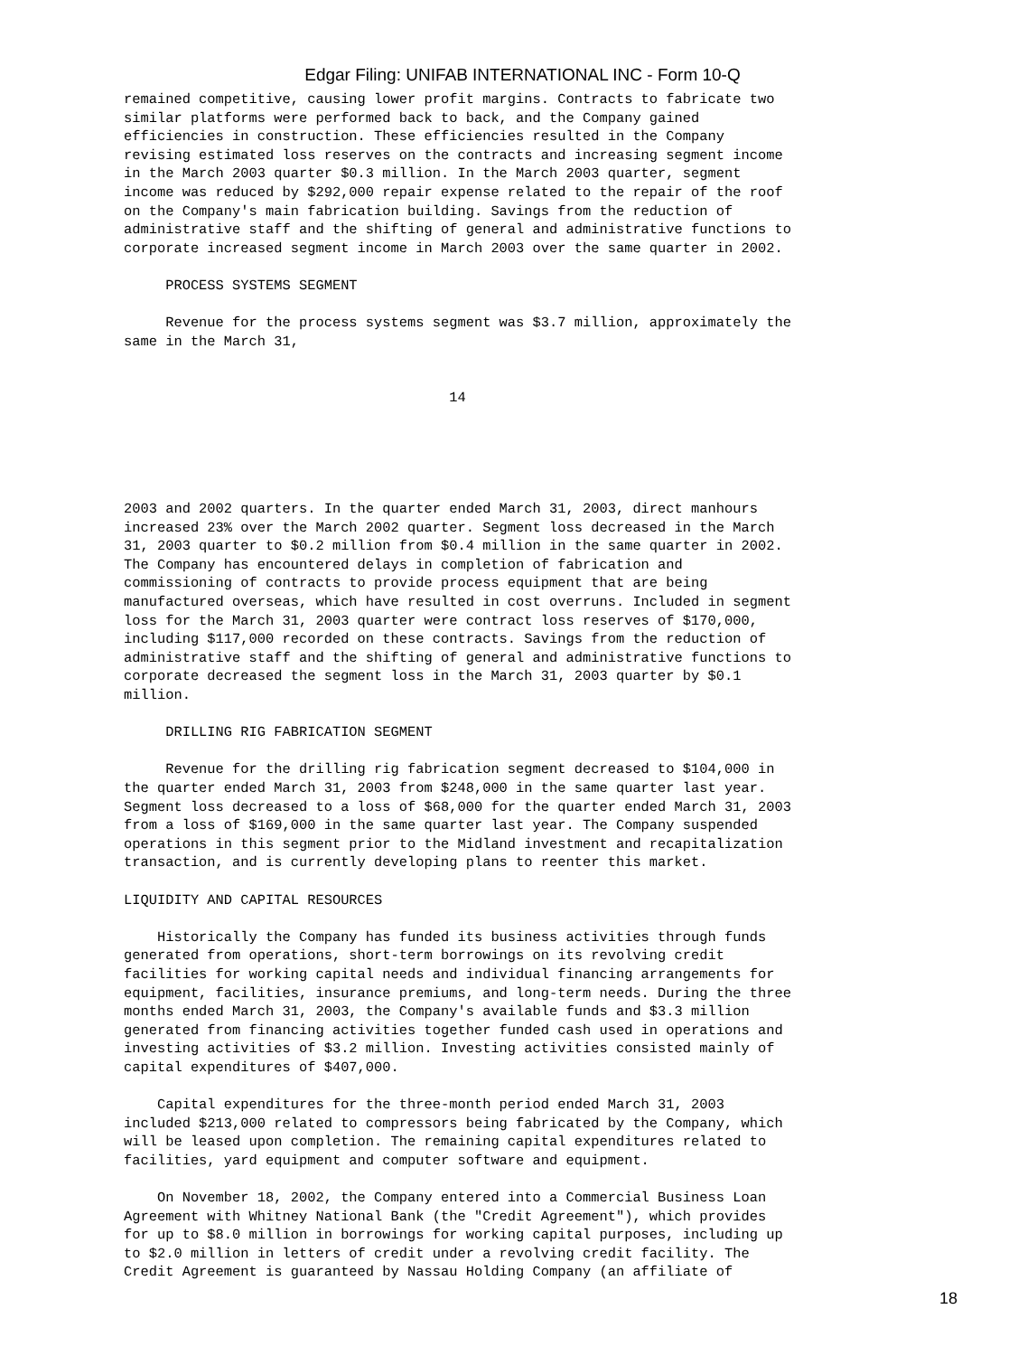Edgar Filing: UNIFAB INTERNATIONAL INC - Form 10-Q
remained competitive, causing lower profit margins. Contracts to fabricate two
similar platforms were performed back to back, and the Company gained
efficiencies in construction. These efficiencies resulted in the Company
revising estimated loss reserves on the contracts and increasing segment income
in the March 2003 quarter $0.3 million. In the March 2003 quarter, segment
income was reduced by $292,000 repair expense related to the repair of the roof
on the Company's main fabrication building. Savings from the reduction of
administrative staff and the shifting of general and administrative functions to
corporate increased segment income in March 2003 over the same quarter in 2002.

     PROCESS SYSTEMS SEGMENT

     Revenue for the process systems segment was $3.7 million, approximately the
same in the March 31,


                                       14





2003 and 2002 quarters. In the quarter ended March 31, 2003, direct manhours
increased 23% over the March 2002 quarter. Segment loss decreased in the March
31, 2003 quarter to $0.2 million from $0.4 million in the same quarter in 2002.
The Company has encountered delays in completion of fabrication and
commissioning of contracts to provide process equipment that are being
manufactured overseas, which have resulted in cost overruns. Included in segment
loss for the March 31, 2003 quarter were contract loss reserves of $170,000,
including $117,000 recorded on these contracts. Savings from the reduction of
administrative staff and the shifting of general and administrative functions to
corporate decreased the segment loss in the March 31, 2003 quarter by $0.1
million.

     DRILLING RIG FABRICATION SEGMENT

     Revenue for the drilling rig fabrication segment decreased to $104,000 in
the quarter ended March 31, 2003 from $248,000 in the same quarter last year.
Segment loss decreased to a loss of $68,000 for the quarter ended March 31, 2003
from a loss of $169,000 in the same quarter last year. The Company suspended
operations in this segment prior to the Midland investment and recapitalization
transaction, and is currently developing plans to reenter this market.

LIQUIDITY AND CAPITAL RESOURCES

    Historically the Company has funded its business activities through funds
generated from operations, short-term borrowings on its revolving credit
facilities for working capital needs and individual financing arrangements for
equipment, facilities, insurance premiums, and long-term needs. During the three
months ended March 31, 2003, the Company's available funds and $3.3 million
generated from financing activities together funded cash used in operations and
investing activities of $3.2 million. Investing activities consisted mainly of
capital expenditures of $407,000.

    Capital expenditures for the three-month period ended March 31, 2003
included $213,000 related to compressors being fabricated by the Company, which
will be leased upon completion. The remaining capital expenditures related to
facilities, yard equipment and computer software and equipment.

    On November 18, 2002, the Company entered into a Commercial Business Loan
Agreement with Whitney National Bank (the "Credit Agreement"), which provides
for up to $8.0 million in borrowings for working capital purposes, including up
to $2.0 million in letters of credit under a revolving credit facility. The
Credit Agreement is guaranteed by Nassau Holding Company (an affiliate of
18